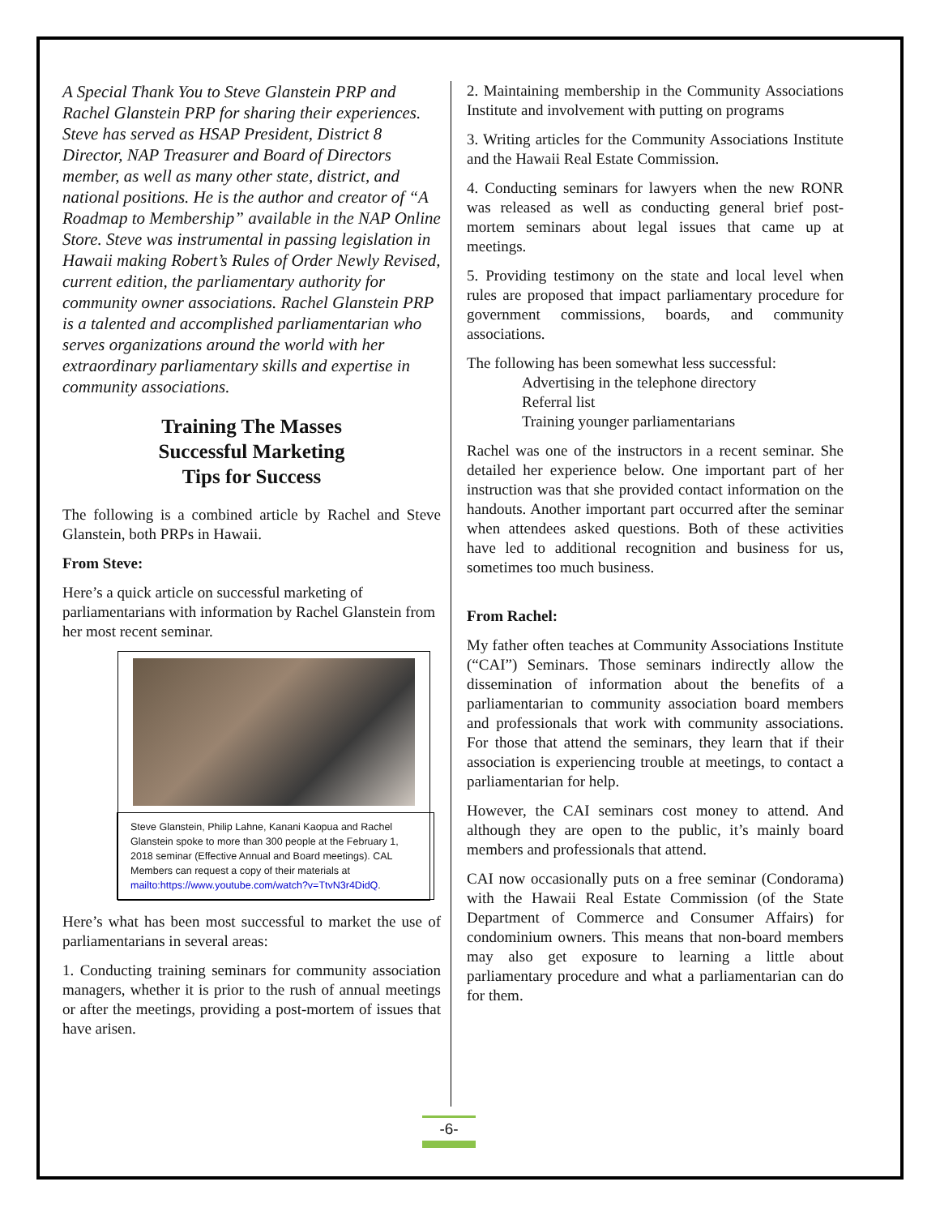A Special Thank You to Steve Glanstein PRP and Rachel Glanstein PRP for sharing their experiences. Steve has served as HSAP President, District 8 Director, NAP Treasurer and Board of Directors member, as well as many other state, district, and national positions. He is the author and creator of “A Roadmap to Membership” available in the NAP Online Store. Steve was instrumental in passing legislation in Hawaii making Robert’s Rules of Order Newly Revised, current edition, the parliamentary authority for community owner associations. Rachel Glanstein PRP is a talented and accomplished parliamentarian who serves organizations around the world with her extraordinary parliamentary skills and expertise in community associations.
Training The Masses
Successful Marketing
Tips for Success
The following is a combined article by Rachel and Steve Glanstein, both PRPs in Hawaii.
From Steve:
Here’s a quick article on successful marketing of parliamentarians with information by Rachel Glanstein from her most recent seminar.
Steve Glanstein, Philip Lahne, Kanani Kaopua and Rachel Glanstein spoke to more than 300 people at the February 1, 2018 seminar (Effective Annual and Board meetings). CAL Members can request a copy of their materials at mailto:https://www.youtube.com/watch?v=TtvN3r4DidQ.
Here’s what has been most successful to market the use of parliamentarians in several areas:
1. Conducting training seminars for community association managers, whether it is prior to the rush of annual meetings or after the meetings, providing a post-mortem of issues that have arisen.
2. Maintaining membership in the Community Associations Institute and involvement with putting on programs
3. Writing articles for the Community Associations Institute and the Hawaii Real Estate Commission.
4. Conducting seminars for lawyers when the new RONR was released as well as conducting general brief post-mortem seminars about legal issues that came up at meetings.
5. Providing testimony on the state and local level when rules are proposed that impact parliamentary procedure for government commissions, boards, and community associations.
The following has been somewhat less successful:
Advertising in the telephone directory
Referral list
Training younger parliamentarians
Rachel was one of the instructors in a recent seminar. She detailed her experience below. One important part of her instruction was that she provided contact information on the handouts. Another important part occurred after the seminar when attendees asked questions. Both of these activities have led to additional recognition and business for us, sometimes too much business.
From Rachel:
My father often teaches at Community Associations Institute (“CAI”) Seminars. Those seminars indirectly allow the dissemination of information about the benefits of a parliamentarian to community association board members and professionals that work with community associations. For those that attend the seminars, they learn that if their association is experiencing trouble at meetings, to contact a parliamentarian for help.
However, the CAI seminars cost money to attend. And although they are open to the public, it’s mainly board members and professionals that attend.
CAI now occasionally puts on a free seminar (Condorama) with the Hawaii Real Estate Commission (of the State Department of Commerce and Consumer Affairs) for condominium owners. This means that non-board members may also get exposure to learning a little about parliamentary procedure and what a parliamentarian can do for them.
-6-